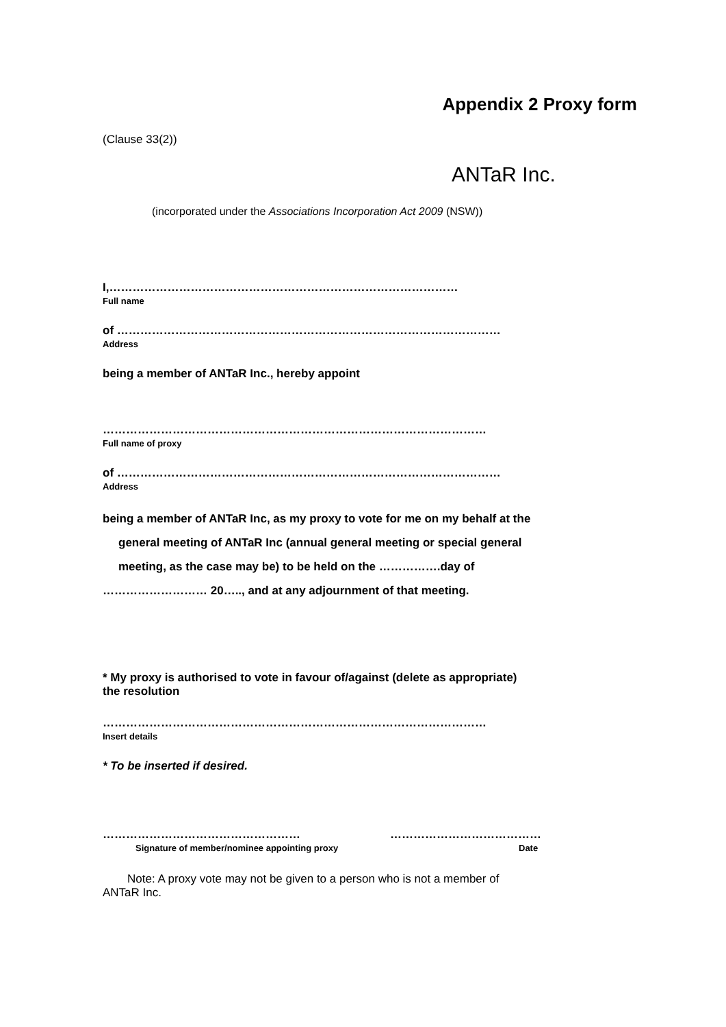Appendix 2 Proxy form
(Clause 33(2))
ANTaR Inc.
(incorporated under the Associations Incorporation Act 2009 (NSW))
I,………………………………………………………………………………
Full name
of ………………………………………………………………………………………
Address
being a member of ANTaR Inc., hereby appoint
………………………………………………………………………………………
Full name of proxy
of ………………………………………………………………………………………
Address
being a member of ANTaR Inc, as my proxy to vote for me on my behalf at the
general meeting of ANTaR Inc (annual general meeting or special general
meeting, as the case may be) to be held on the …………….day of
……………………… 20….., and at any adjournment of that meeting.
* My proxy is authorised to vote in favour of/against (delete as appropriate)
the resolution
………………………………………………………………………………………
Insert details
* To be inserted if desired.
……………………………………………
Signature of member/nominee appointing proxy
…………………………………
Date
Note: A proxy vote may not be given to a person who is not a member of
ANTaR Inc.